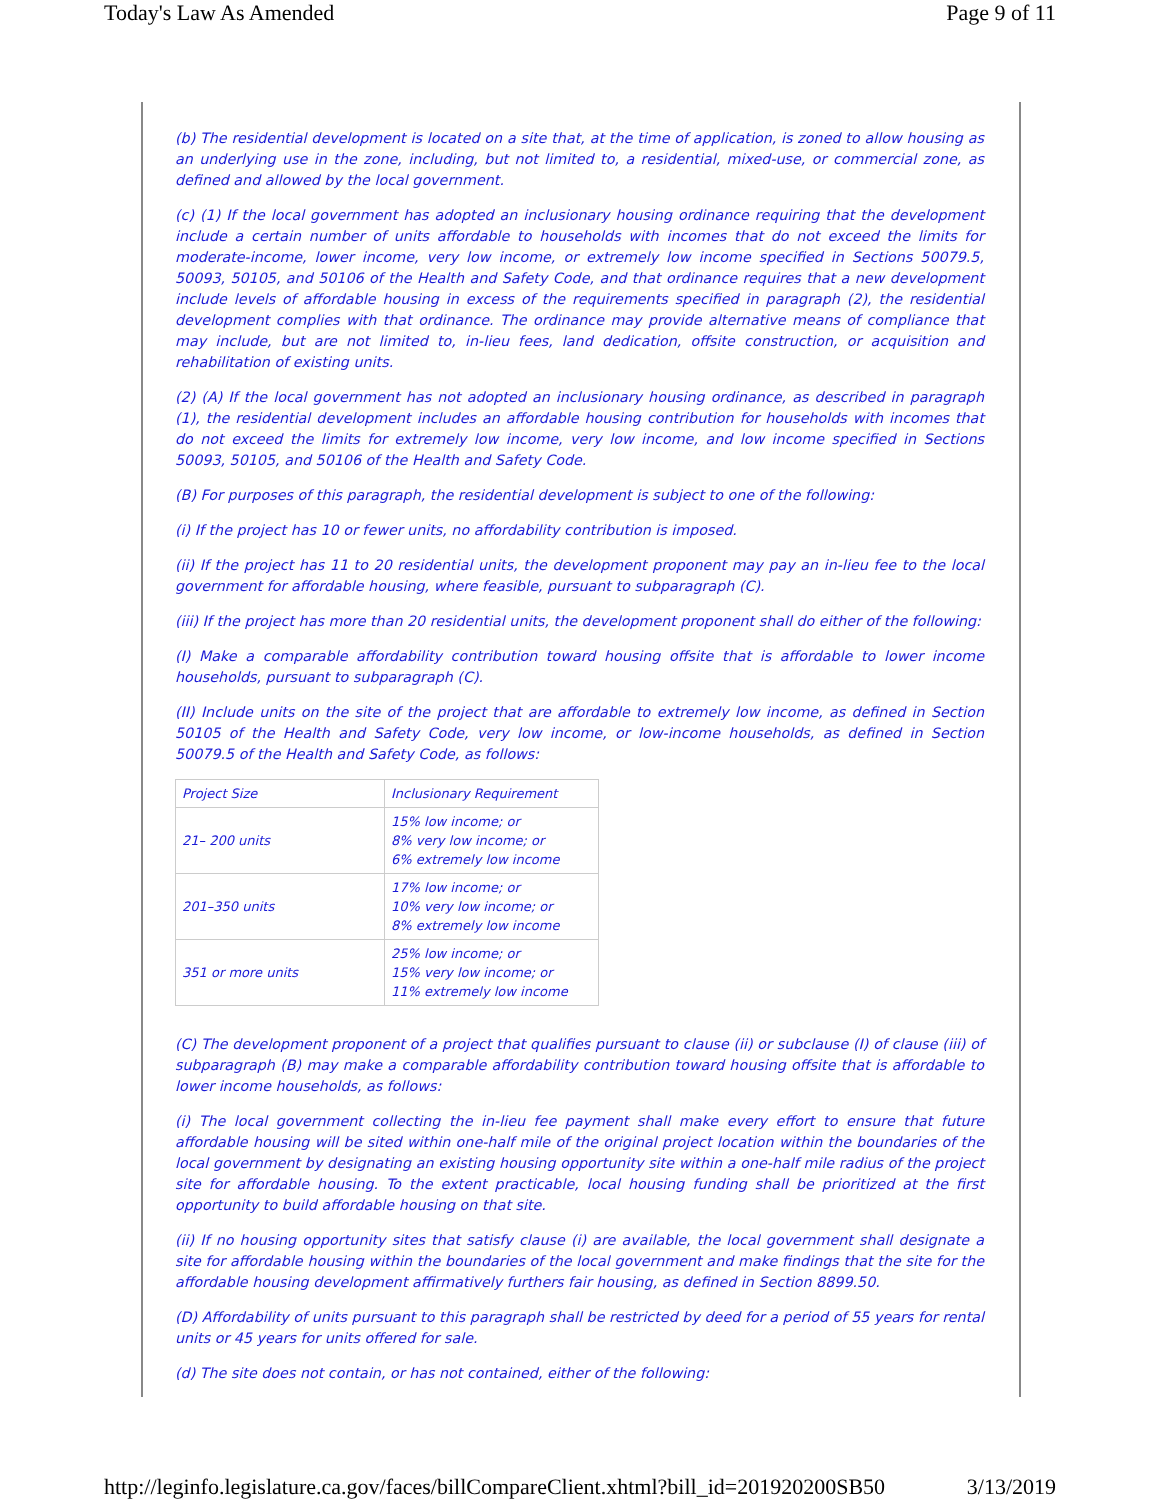Today's Law As Amended Page 9 of 11
(b) The residential development is located on a site that, at the time of application, is zoned to allow housing as an underlying use in the zone, including, but not limited to, a residential, mixed-use, or commercial zone, as defined and allowed by the local government.
(c) (1) If the local government has adopted an inclusionary housing ordinance requiring that the development include a certain number of units affordable to households with incomes that do not exceed the limits for moderate-income, lower income, very low income, or extremely low income specified in Sections 50079.5, 50093, 50105, and 50106 of the Health and Safety Code, and that ordinance requires that a new development include levels of affordable housing in excess of the requirements specified in paragraph (2), the residential development complies with that ordinance. The ordinance may provide alternative means of compliance that may include, but are not limited to, in-lieu fees, land dedication, offsite construction, or acquisition and rehabilitation of existing units.
(2) (A) If the local government has not adopted an inclusionary housing ordinance, as described in paragraph (1), the residential development includes an affordable housing contribution for households with incomes that do not exceed the limits for extremely low income, very low income, and low income specified in Sections 50093, 50105, and 50106 of the Health and Safety Code.
(B) For purposes of this paragraph, the residential development is subject to one of the following:
(i) If the project has 10 or fewer units, no affordability contribution is imposed.
(ii) If the project has 11 to 20 residential units, the development proponent may pay an in-lieu fee to the local government for affordable housing, where feasible, pursuant to subparagraph (C).
(iii) If the project has more than 20 residential units, the development proponent shall do either of the following:
(I) Make a comparable affordability contribution toward housing offsite that is affordable to lower income households, pursuant to subparagraph (C).
(II) Include units on the site of the project that are affordable to extremely low income, as defined in Section 50105 of the Health and Safety Code, very low income, or low-income households, as defined in Section 50079.5 of the Health and Safety Code, as follows:
| Project Size | Inclusionary Requirement |
| 21– 200 units | 15% low income; or 8% very low income; or 6% extremely low income |
| 201–350 units | 17% low income; or 10% very low income; or 8% extremely low income |
| 351 or more units | 25% low income; or 15% very low income; or 11% extremely low income |
(C) The development proponent of a project that qualifies pursuant to clause (ii) or subclause (I) of clause (iii) of subparagraph (B) may make a comparable affordability contribution toward housing offsite that is affordable to lower income households, as follows:
(i) The local government collecting the in-lieu fee payment shall make every effort to ensure that future affordable housing will be sited within one-half mile of the original project location within the boundaries of the local government by designating an existing housing opportunity site within a one-half mile radius of the project site for affordable housing. To the extent practicable, local housing funding shall be prioritized at the first opportunity to build affordable housing on that site.
(ii) If no housing opportunity sites that satisfy clause (i) are available, the local government shall designate a site for affordable housing within the boundaries of the local government and make findings that the site for the affordable housing development affirmatively furthers fair housing, as defined in Section 8899.50.
(D) Affordability of units pursuant to this paragraph shall be restricted by deed for a period of 55 years for rental units or 45 years for units offered for sale.
(d) The site does not contain, or has not contained, either of the following:
http://leginfo.legislature.ca.gov/faces/billCompareClient.xhtml?bill_id=201920200SB50 3/13/2019